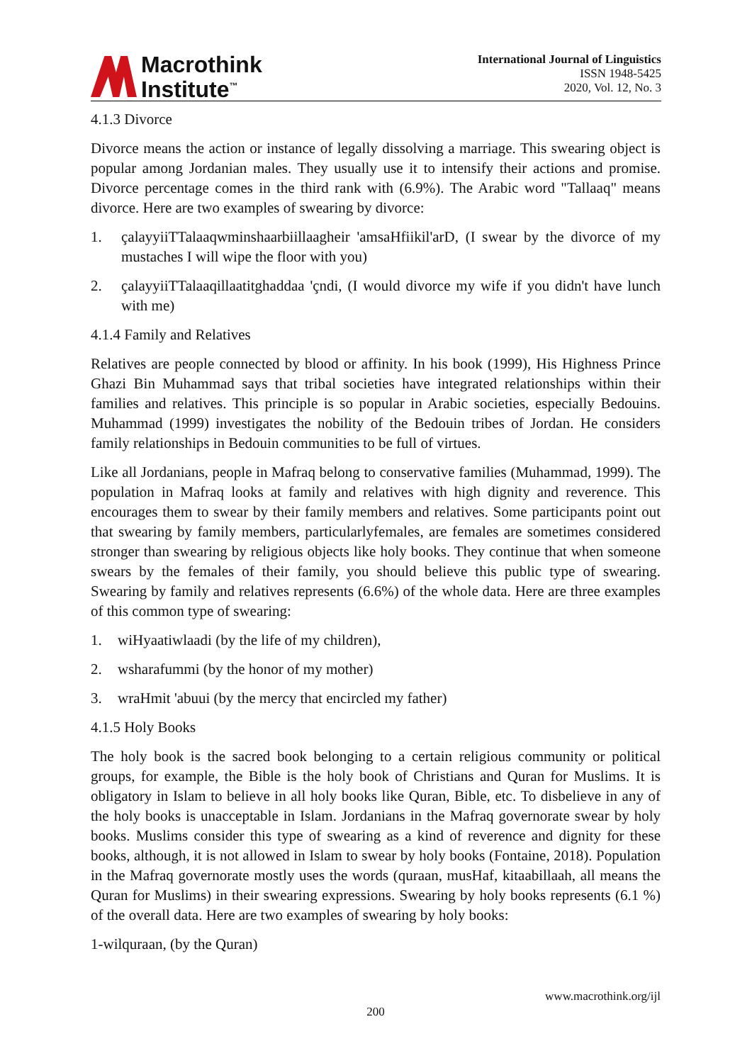Macrothink
Institute<sup>™</sup>
International Journal of Linguistics
ISSN 1948-5425
2020, Vol. 12, No. 3
4.1.3 Divorce
Divorce means the action or instance of legally dissolving a marriage. This swearing object is popular among Jordanian males. They usually use it to intensify their actions and promise. Divorce percentage comes in the third rank with (6.9%). The Arabic word "Tallaaq" means divorce. Here are two examples of swearing by divorce:
1. çalayyiiTTalaaqwminshaarbiillaagheir 'amsaHfiikil'arD, (I swear by the divorce of my mustaches I will wipe the floor with you)
2. çalayyiiTTalaaqillaatitghaddaa 'çndi, (I would divorce my wife if you didn't have lunch with me)
4.1.4 Family and Relatives
Relatives are people connected by blood or affinity. In his book (1999), His Highness Prince Ghazi Bin Muhammad says that tribal societies have integrated relationships within their families and relatives. This principle is so popular in Arabic societies, especially Bedouins. Muhammad (1999) investigates the nobility of the Bedouin tribes of Jordan. He considers family relationships in Bedouin communities to be full of virtues.
Like all Jordanians, people in Mafraq belong to conservative families (Muhammad, 1999). The population in Mafraq looks at family and relatives with high dignity and reverence. This encourages them to swear by their family members and relatives. Some participants point out that swearing by family members, particularlyfemales, are females are sometimes considered stronger than swearing by religious objects like holy books. They continue that when someone swears by the females of their family, you should believe this public type of swearing. Swearing by family and relatives represents (6.6%) of the whole data. Here are three examples of this common type of swearing:
1. wiHyaatiwlaadi (by the life of my children),
2. wsharafummi (by the honor of my mother)
3. wraHmit 'abuui (by the mercy that encircled my father)
4.1.5 Holy Books
The holy book is the sacred book belonging to a certain religious community or political groups, for example, the Bible is the holy book of Christians and Quran for Muslims. It is obligatory in Islam to believe in all holy books like Quran, Bible, etc. To disbelieve in any of the holy books is unacceptable in Islam. Jordanians in the Mafraq governorate swear by holy books. Muslims consider this type of swearing as a kind of reverence and dignity for these books, although, it is not allowed in Islam to swear by holy books (Fontaine, 2018). Population in the Mafraq governorate mostly uses the words (quraan, musHaf, kitaabillaah, all means the Quran for Muslims) in their swearing expressions. Swearing by holy books represents (6.1 %) of the overall data. Here are two examples of swearing by holy books:
1-wilquraan, (by the Quran)
www.macrothink.org/ijl
200